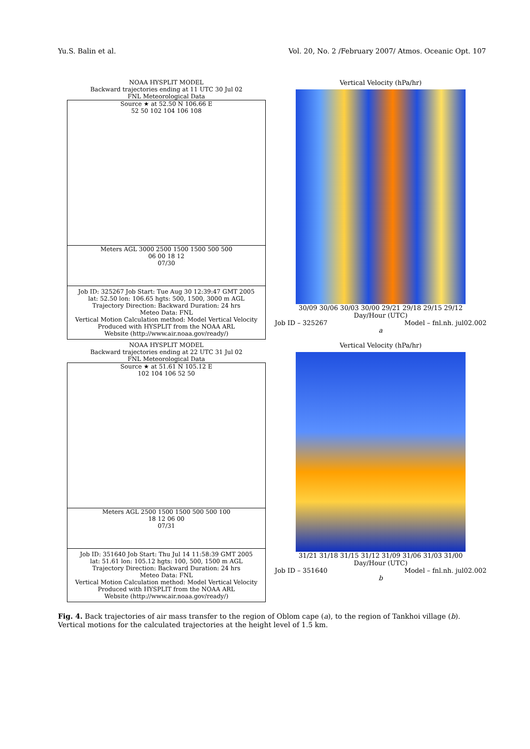Yu.S. Balin et al. Vol. 20, No. 2 /February 2007/ Atmos. Oceanic Opt. 107
NOAA HYSPLIT MODEL
Backward trajectories ending at 11 UTC 30 Jul 02
FNL Meteorological Data
Source ★ at 52.50 N 106.66 E
52 50 102 104 106 108
Meters AGL 3000 2500 1500 1500 500 500
06 00 18 12
07/30
Job ID: 325267 Job Start: Tue Aug 30 12:39:47 GMT 2005
lat: 52.50 lon: 106.65 hgts: 500, 1500, 3000 m AGL
Trajectory Direction: Backward Duration: 24 hrs
Meteo Data: FNL
Vertical Motion Calculation method: Model Vertical Velocity
Produced with HYSPLIT from the NOAA ARL
Website (http://www.air.noaa.gov/ready/)
Vertical Velocity (hPa/hr)
30/09 30/06 30/03 30/00 29/21 29/18 29/15 29/12
Day/Hour (UTC)
Job ID – 325267 Model – fnl.nh. jul02.002
a
NOAA HYSPLIT MODEL
Backward trajectories ending at 22 UTC 31 Jul 02
FNL Meteorological Data
Source ★ at 51.61 N 105.12 E
102 104 106 52 50
Meters AGL 2500 1500 1500 500 500 100
18 12 06 00
07/31
Job ID: 351640 Job Start: Thu Jul 14 11:58:39 GMT 2005
lat: 51.61 lon: 105.12 hgts: 100, 500, 1500 m AGL
Trajectory Direction: Backward Duration: 24 hrs
Meteo Data: FNL
Vertical Motion Calculation method: Model Vertical Velocity
Produced with HYSPLIT from the NOAA ARL
Website (http://www.air.noaa.gov/ready/)
Vertical Velocity (hPa/hr)
31/21 31/18 31/15 31/12 31/09 31/06 31/03 31/00
Day/Hour (UTC)
Job ID – 351640 Model – fnl.nh. jul02.002
b
Fig. 4. Back trajectories of air mass transfer to the region of Oblom cape (a), to the region of Tankhoi village (b). Vertical motions for the calculated trajectories at the height level of 1.5 km.